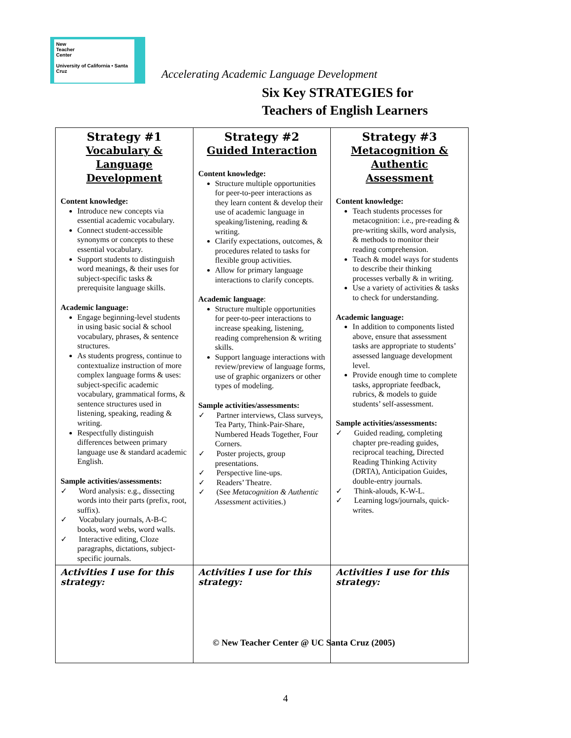New
Teacher
Center
University of California • Santa Cruz
Accelerating Academic Language Development
Six Key STRATEGIES for
Teachers of English Learners
| Strategy #1 Vocabulary & Language Development Content knowledge: Introduce new concepts via essential academic vocabulary. Connect student-accessible synonyms or concepts to these essential vocabulary. Support students to distinguish word meanings, & their uses for subject-specific tasks & prerequisite language skills. Academic language: Engage beginning-level students in using basic social & school vocabulary, phrases, & sentence structures. As students progress, continue to contextualize instruction of more complex language forms & uses: subject-specific academic vocabulary, grammatical forms, & sentence structures used in listening, speaking, reading & writing. Respectfully distinguish differences between primary language use & standard academic English. Sample activities/assessments: ✓ Word analysis: e.g., dissecting words into their parts (prefix, root, suffix). ✓ Vocabulary journals, A-B-C books, word webs, word walls. ✓ Interactive editing, Cloze paragraphs, dictations, subject-specific journals. | Strategy #2 Guided Interaction Content knowledge: Structure multiple opportunities for peer-to-peer interactions as they learn content & develop their use of academic language in speaking/listening, reading & writing. Clarify expectations, outcomes, & procedures related to tasks for flexible group activities. Allow for primary language interactions to clarify concepts. Academic language : Structure multiple opportunities for peer-to-peer interactions to increase speaking, listening, reading comprehension & writing skills. Support language interactions with review/preview of language forms, use of graphic organizers or other types of modeling. Sample activities/assessments: ✓ Partner interviews, Class surveys, Tea Party, Think-Pair-Share, Numbered Heads Together, Four Corners. ✓ Poster projects, group presentations. ✓ Perspective line-ups. ✓ Readers’ Theatre. ✓ (See Metacognition & Authentic Assessment activities.) | Strategy #3 Metacognition & Authentic Assessment Content knowledge: Teach students processes for metacognition: i.e., pre-reading & pre-writing skills, word analysis, & methods to monitor their reading comprehension. Teach & model ways for students to describe their thinking processes verbally & in writing. Use a variety of activities & tasks to check for understanding. Academic language: In addition to components listed above, ensure that assessment tasks are appropriate to students’ assessed language development level. Provide enough time to complete tasks, appropriate feedback, rubrics, & models to guide students’ self-assessment. Sample activities/assessments: ✓ Guided reading, completing chapter pre-reading guides, reciprocal teaching, Directed Reading Thinking Activity (DRTA), Anticipation Guides, double-entry journals. ✓ Think-alouds, K-W-L. ✓ Learning logs/journals, quick-writes. |
| Activities I use for this strategy: | Activities I use for this strategy: | Activities I use for this strategy: |
© New Teacher Center @ UC Santa Cruz (2005)
4